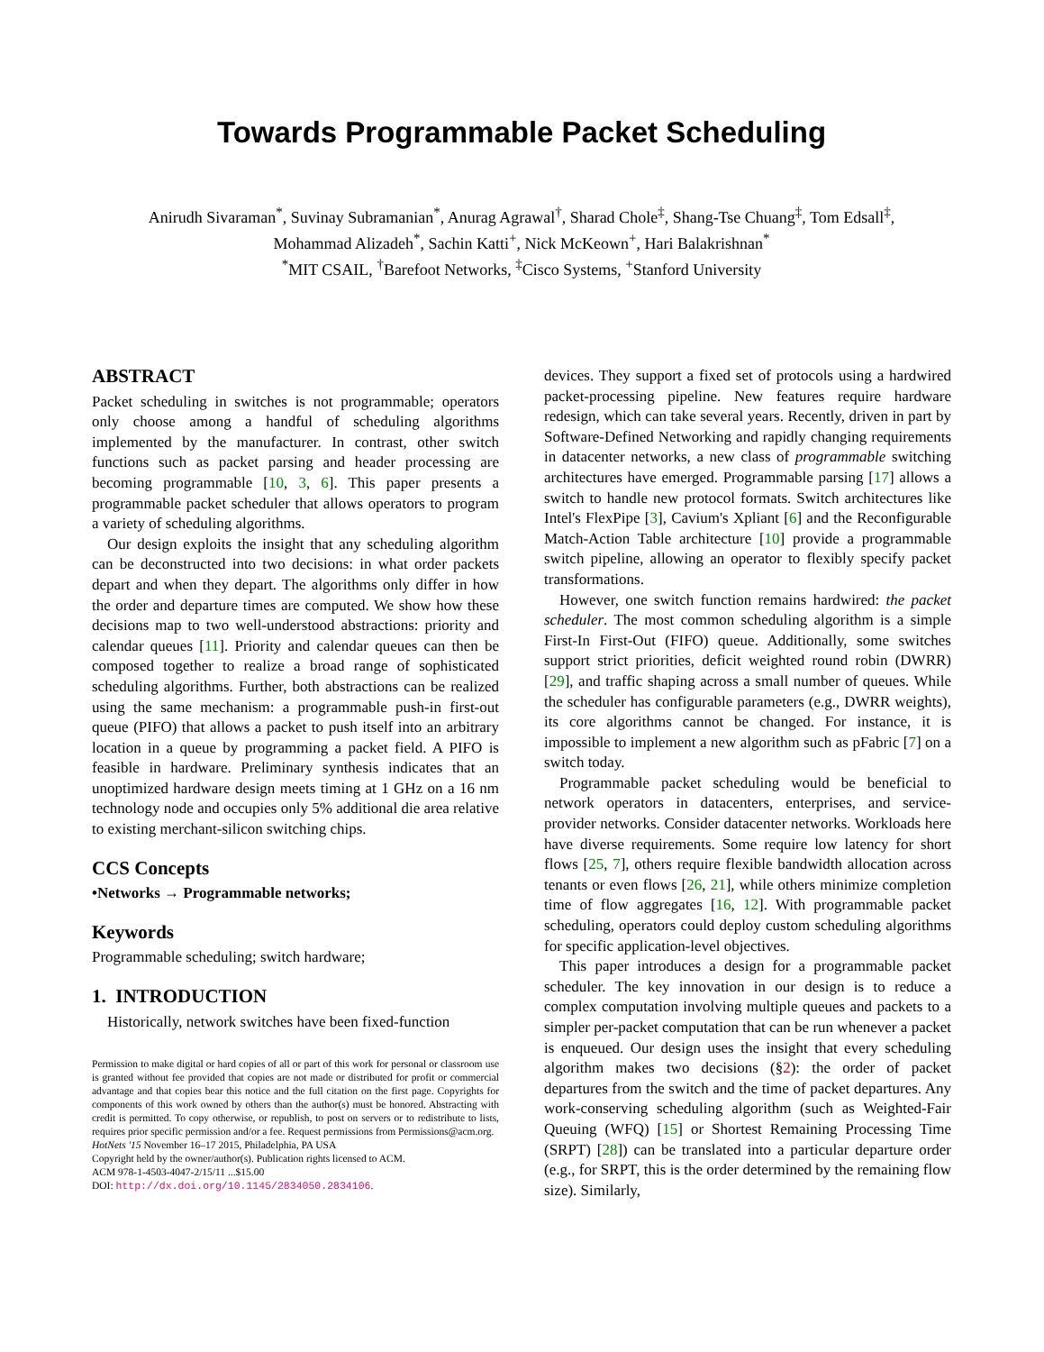Towards Programmable Packet Scheduling
Anirudh Sivaraman<sup>*</sup>, Suvinay Subramanian<sup>*</sup>, Anurag Agrawal<sup>†</sup>, Sharad Chole<sup>‡</sup>, Shang-Tse Chuang<sup>‡</sup>, Tom Edsall<sup>‡</sup>,
Mohammad Alizadeh<sup>*</sup>, Sachin Katti<sup>+</sup>, Nick McKeown<sup>+</sup>, Hari Balakrishnan<sup>*</sup>
<sup>*</sup> MIT CSAIL, <sup>†</sup>Barefoot Networks, <sup>‡</sup>Cisco Systems, <sup>+</sup>Stanford University
ABSTRACT
Packet scheduling in switches is not programmable; operators only choose among a handful of scheduling algorithms implemented by the manufacturer. In contrast, other switch functions such as packet parsing and header processing are becoming programmable [10, 3, 6]. This paper presents a programmable packet scheduler that allows operators to program a variety of scheduling algorithms.
Our design exploits the insight that any scheduling algorithm can be deconstructed into two decisions: in what order packets depart and when they depart. The algorithms only differ in how the order and departure times are computed. We show how these decisions map to two well-understood abstractions: priority and calendar queues [11]. Priority and calendar queues can then be composed together to realize a broad range of sophisticated scheduling algorithms. Further, both abstractions can be realized using the same mechanism: a programmable push-in first-out queue (PIFO) that allows a packet to push itself into an arbitrary location in a queue by programming a packet field. A PIFO is feasible in hardware. Preliminary synthesis indicates that an unoptimized hardware design meets timing at 1 GHz on a 16 nm technology node and occupies only 5% additional die area relative to existing merchant-silicon switching chips.
CCS Concepts
•Networks → Programmable networks;
Keywords
Programmable scheduling; switch hardware;
1. INTRODUCTION
Historically, network switches have been fixed-function
Permission to make digital or hard copies of all or part of this work for personal or classroom use is granted without fee provided that copies are not made or distributed for profit or commercial advantage and that copies bear this notice and the full citation on the first page. Copyrights for components of this work owned by others than the author(s) must be honored. Abstracting with credit is permitted. To copy otherwise, or republish, to post on servers or to redistribute to lists, requires prior specific permission and/or a fee. Request permissions from Permissions@acm.org.
HotNets '15 November 16–17 2015, Philadelphia, PA USA
Copyright held by the owner/author(s). Publication rights licensed to ACM.
ACM 978-1-4503-4047-2/15/11 ...$15.00
DOI: http://dx.doi.org/10.1145/2834050.2834106.
devices. They support a fixed set of protocols using a hardwired packet-processing pipeline. New features require hardware redesign, which can take several years. Recently, driven in part by Software-Defined Networking and rapidly changing requirements in datacenter networks, a new class of programmable switching architectures have emerged. Programmable parsing [17] allows a switch to handle new protocol formats. Switch architectures like Intel's FlexPipe [3], Cavium's Xpliant [6] and the Reconfigurable Match-Action Table architecture [10] provide a programmable switch pipeline, allowing an operator to flexibly specify packet transformations.
However, one switch function remains hardwired: the packet scheduler. The most common scheduling algorithm is a simple First-In First-Out (FIFO) queue. Additionally, some switches support strict priorities, deficit weighted round robin (DWRR) [29], and traffic shaping across a small number of queues. While the scheduler has configurable parameters (e.g., DWRR weights), its core algorithms cannot be changed. For instance, it is impossible to implement a new algorithm such as pFabric [7] on a switch today.
Programmable packet scheduling would be beneficial to network operators in datacenters, enterprises, and service-provider networks. Consider datacenter networks. Workloads here have diverse requirements. Some require low latency for short flows [25, 7], others require flexible bandwidth allocation across tenants or even flows [26, 21], while others minimize completion time of flow aggregates [16, 12]. With programmable packet scheduling, operators could deploy custom scheduling algorithms for specific application-level objectives.
This paper introduces a design for a programmable packet scheduler. The key innovation in our design is to reduce a complex computation involving multiple queues and packets to a simpler per-packet computation that can be run whenever a packet is enqueued. Our design uses the insight that every scheduling algorithm makes two decisions (§2): the order of packet departures from the switch and the time of packet departures. Any work-conserving scheduling algorithm (such as Weighted-Fair Queuing (WFQ) [15] or Shortest Remaining Processing Time (SRPT) [28]) can be translated into a particular departure order (e.g., for SRPT, this is the order determined by the remaining flow size). Similarly,